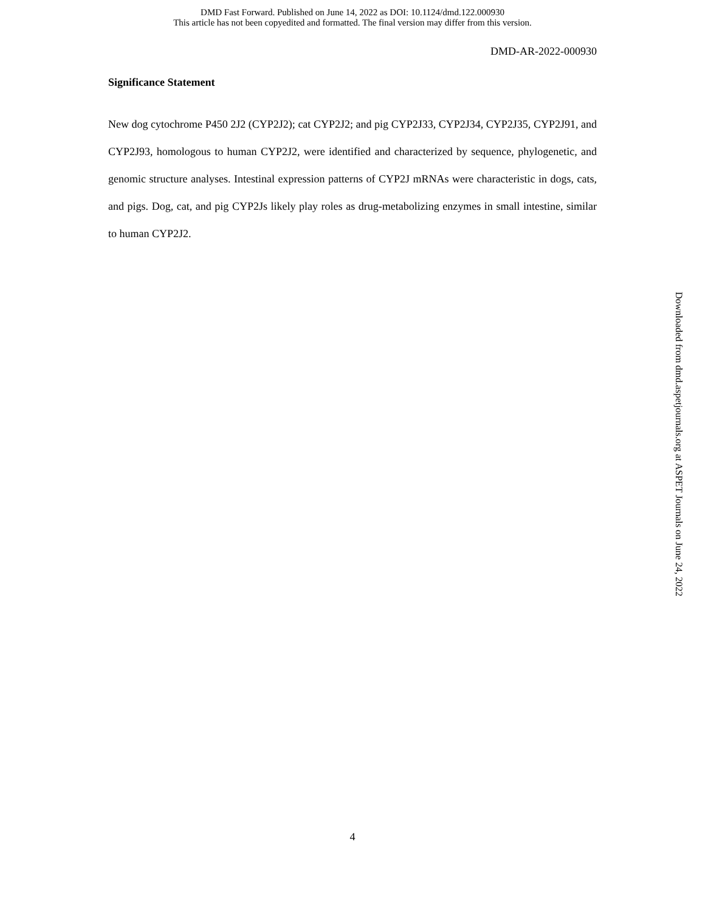DMD Fast Forward. Published on June 14, 2022 as DOI: 10.1124/dmd.122.000930
This article has not been copyedited and formatted. The final version may differ from this version.
DMD-AR-2022-000930
Significance Statement
New dog cytochrome P450 2J2 (CYP2J2); cat CYP2J2; and pig CYP2J33, CYP2J34, CYP2J35, CYP2J91, and CYP2J93, homologous to human CYP2J2, were identified and characterized by sequence, phylogenetic, and genomic structure analyses. Intestinal expression patterns of CYP2J mRNAs were characteristic in dogs, cats, and pigs. Dog, cat, and pig CYP2Js likely play roles as drug-metabolizing enzymes in small intestine, similar to human CYP2J2.
Downloaded from dmd.aspetjournals.org at ASPET Journals on June 24, 2022
4